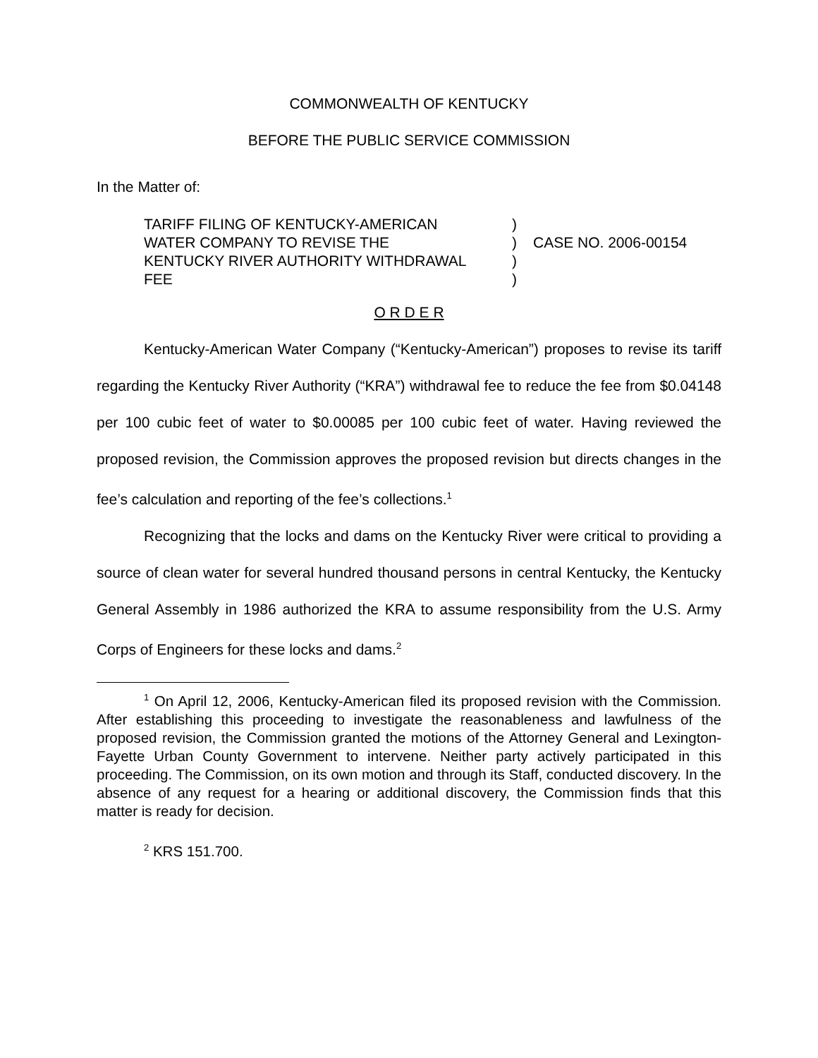COMMONWEALTH OF KENTUCKY
BEFORE THE PUBLIC SERVICE COMMISSION
In the Matter of:
TARIFF FILING OF KENTUCKY-AMERICAN
WATER COMPANY TO REVISE THE
KENTUCKY RIVER AUTHORITY WITHDRAWAL
FEE
)
)
)
)
CASE NO. 2006-00154
O R D E R
Kentucky-American Water Company (“Kentucky-American”) proposes to revise its tariff regarding the Kentucky River Authority (“KRA”) withdrawal fee to reduce the fee from $0.04148 per 100 cubic feet of water to $0.00085 per 100 cubic feet of water. Having reviewed the proposed revision, the Commission approves the proposed revision but directs changes in the fee’s calculation and reporting of the fee’s collections.<sup>1</sup>
Recognizing that the locks and dams on the Kentucky River were critical to providing a source of clean water for several hundred thousand persons in central Kentucky, the Kentucky General Assembly in 1986 authorized the KRA to assume responsibility from the U.S. Army Corps of Engineers for these locks and dams.<sup>2</sup>
<sup>1</sup> On April 12, 2006, Kentucky-American filed its proposed revision with the Commission. After establishing this proceeding to investigate the reasonableness and lawfulness of the proposed revision, the Commission granted the motions of the Attorney General and Lexington-Fayette Urban County Government to intervene. Neither party actively participated in this proceeding. The Commission, on its own motion and through its Staff, conducted discovery. In the absence of any request for a hearing or additional discovery, the Commission finds that this matter is ready for decision.
<sup>2</sup> KRS 151.700.